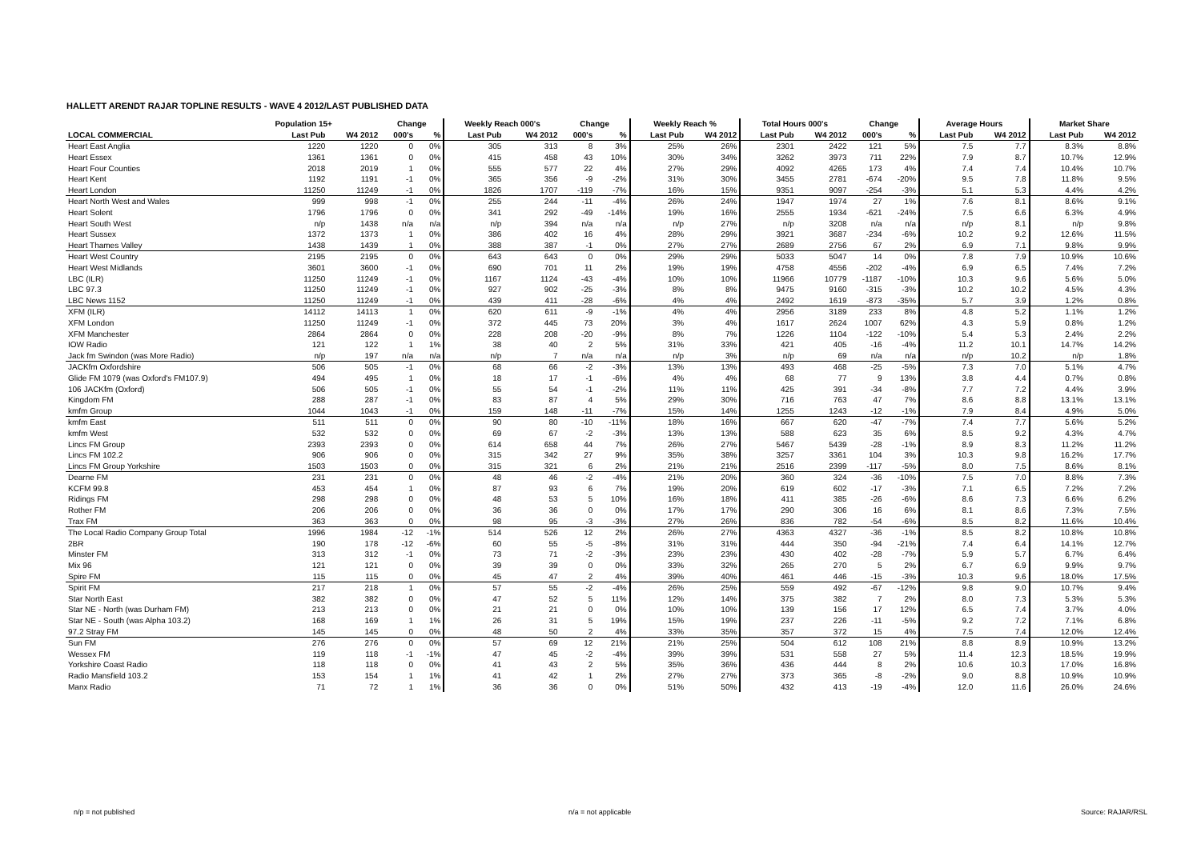HALLETT ARENDT RAJAR TOPLINE RESULTS - WAVE 4 2012/LAST PUBLISHED DATA
| | Population 15+ | | Change | | Weekly Reach 000's | | Change | | Weekly Reach % | | Total Hours 000's | | Change | | Average Hours | | Market Share | |
| --- | --- | --- | --- | --- | --- | --- | --- | --- | --- | --- | --- | --- | --- | --- | --- | --- | --- | --- |
| LOCAL COMMERCIAL | Last Pub | W4 2012 | 000's | % | Last Pub | W4 2012 | 000's | % | Last Pub | W4 2012 | Last Pub | W4 2012 | 000's | % | Last Pub | W4 2012 | Last Pub | W4 2012 |
| Heart East Anglia | 1220 | 1220 | 0 | 0% | 305 | 313 | 8 | 3% | 25% | 26% | 2301 | 2422 | 121 | 5% | 7.5 | 7.7 | 8.3% | 8.8% |
| Heart Essex | 1361 | 1361 | 0 | 0% | 415 | 458 | 43 | 10% | 30% | 34% | 3262 | 3973 | 711 | 22% | 7.9 | 8.7 | 10.7% | 12.9% |
| Heart Four Counties | 2018 | 2019 | 1 | 0% | 555 | 577 | 22 | 4% | 27% | 29% | 4092 | 4265 | 173 | 4% | 7.4 | 7.4 | 10.4% | 10.7% |
| Heart Kent | 1192 | 1191 | -1 | 0% | 365 | 356 | -9 | -2% | 31% | 30% | 3455 | 2781 | -674 | -20% | 9.5 | 7.8 | 11.8% | 9.5% |
| Heart London | 11250 | 11249 | -1 | 0% | 1826 | 1707 | -119 | -7% | 16% | 15% | 9351 | 9097 | -254 | -3% | 5.1 | 5.3 | 4.4% | 4.2% |
| Heart North West and Wales | 999 | 998 | -1 | 0% | 255 | 244 | -11 | -4% | 26% | 24% | 1947 | 1974 | 27 | 1% | 7.6 | 8.1 | 8.6% | 9.1% |
| Heart Solent | 1796 | 1796 | 0 | 0% | 341 | 292 | -49 | -14% | 19% | 16% | 2555 | 1934 | -621 | -24% | 7.5 | 6.6 | 6.3% | 4.9% |
| Heart South West | n/p | 1438 | n/a | n/a | n/p | 394 | n/a | n/a | n/p | 27% | n/p | 3208 | n/a | n/a | n/p | 8.1 | n/p | 9.8% |
| Heart Sussex | 1372 | 1373 | 1 | 0% | 386 | 402 | 16 | 4% | 28% | 29% | 3921 | 3687 | -234 | -6% | 10.2 | 9.2 | 12.6% | 11.5% |
| Heart Thames Valley | 1438 | 1439 | 1 | 0% | 388 | 387 | -1 | 0% | 27% | 27% | 2689 | 2756 | 67 | 2% | 6.9 | 7.1 | 9.8% | 9.9% |
| Heart West Country | 2195 | 2195 | 0 | 0% | 643 | 643 | 0 | 0% | 29% | 29% | 5033 | 5047 | 14 | 0% | 7.8 | 7.9 | 10.9% | 10.6% |
| Heart West Midlands | 3601 | 3600 | -1 | 0% | 690 | 701 | 11 | 2% | 19% | 19% | 4758 | 4556 | -202 | -4% | 6.9 | 6.5 | 7.4% | 7.2% |
| LBC (ILR) | 11250 | 11249 | -1 | 0% | 1167 | 1124 | -43 | -4% | 10% | 10% | 11966 | 10779 | -1187 | -10% | 10.3 | 9.6 | 5.6% | 5.0% |
| LBC 97.3 | 11250 | 11249 | -1 | 0% | 927 | 902 | -25 | -3% | 8% | 8% | 9475 | 9160 | -315 | -3% | 10.2 | 10.2 | 4.5% | 4.3% |
| LBC News 1152 | 11250 | 11249 | -1 | 0% | 439 | 411 | -28 | -6% | 4% | 4% | 2492 | 1619 | -873 | -35% | 5.7 | 3.9 | 1.2% | 0.8% |
| XFM (ILR) | 14112 | 14113 | 1 | 0% | 620 | 611 | -9 | -1% | 4% | 4% | 2956 | 3189 | 233 | 8% | 4.8 | 5.2 | 1.1% | 1.2% |
| XFM London | 11250 | 11249 | -1 | 0% | 372 | 445 | 73 | 20% | 3% | 4% | 1617 | 2624 | 1007 | 62% | 4.3 | 5.9 | 0.8% | 1.2% |
| XFM Manchester | 2864 | 2864 | 0 | 0% | 228 | 208 | -20 | -9% | 8% | 7% | 1226 | 1104 | -122 | -10% | 5.4 | 5.3 | 2.4% | 2.2% |
| IOW Radio | 121 | 122 | 1 | 1% | 38 | 40 | 2 | 5% | 31% | 33% | 421 | 405 | -16 | -4% | 11.2 | 10.1 | 14.7% | 14.2% |
| Jack fm Swindon (was More Radio) | n/p | 197 | n/a | n/a | n/p | 7 | n/a | n/a | n/p | 3% | n/p | 69 | n/a | n/a | n/p | 10.2 | n/p | 1.8% |
| JACKfm Oxfordshire | 506 | 505 | -1 | 0% | 68 | 66 | -2 | -3% | 13% | 13% | 493 | 468 | -25 | -5% | 7.3 | 7.0 | 5.1% | 4.7% |
| Glide FM 1079 (was Oxford's FM107.9) | 494 | 495 | 1 | 0% | 18 | 17 | -1 | -6% | 4% | 4% | 68 | 77 | 9 | 13% | 3.8 | 4.4 | 0.7% | 0.8% |
| 106 JACKfm (Oxford) | 506 | 505 | -1 | 0% | 55 | 54 | -1 | -2% | 11% | 11% | 425 | 391 | -34 | -8% | 7.7 | 7.2 | 4.4% | 3.9% |
| Kingdom FM | 288 | 287 | -1 | 0% | 83 | 87 | 4 | 5% | 29% | 30% | 716 | 763 | 47 | 7% | 8.6 | 8.8 | 13.1% | 13.1% |
| kmfm Group | 1044 | 1043 | -1 | 0% | 159 | 148 | -11 | -7% | 15% | 14% | 1255 | 1243 | -12 | -1% | 7.9 | 8.4 | 4.9% | 5.0% |
| kmfm East | 511 | 511 | 0 | 0% | 90 | 80 | -10 | -11% | 18% | 16% | 667 | 620 | -47 | -7% | 7.4 | 7.7 | 5.6% | 5.2% |
| kmfm West | 532 | 532 | 0 | 0% | 69 | 67 | -2 | -3% | 13% | 13% | 588 | 623 | 35 | 6% | 8.5 | 9.2 | 4.3% | 4.7% |
| Lincs FM Group | 2393 | 2393 | 0 | 0% | 614 | 658 | 44 | 7% | 26% | 27% | 5467 | 5439 | -28 | -1% | 8.9 | 8.3 | 11.2% | 11.2% |
| Lincs FM 102.2 | 906 | 906 | 0 | 0% | 315 | 342 | 27 | 9% | 35% | 38% | 3257 | 3361 | 104 | 3% | 10.3 | 9.8 | 16.2% | 17.7% |
| Lincs FM Group Yorkshire | 1503 | 1503 | 0 | 0% | 315 | 321 | 6 | 2% | 21% | 21% | 2516 | 2399 | -117 | -5% | 8.0 | 7.5 | 8.6% | 8.1% |
| Dearne FM | 231 | 231 | 0 | 0% | 48 | 46 | -2 | -4% | 21% | 20% | 360 | 324 | -36 | -10% | 7.5 | 7.0 | 8.8% | 7.3% |
| KCFM 99.8 | 453 | 454 | 1 | 0% | 87 | 93 | 6 | 7% | 19% | 20% | 619 | 602 | -17 | -3% | 7.1 | 6.5 | 7.2% | 7.2% |
| Ridings FM | 298 | 298 | 0 | 0% | 48 | 53 | 5 | 10% | 16% | 18% | 411 | 385 | -26 | -6% | 8.6 | 7.3 | 6.6% | 6.2% |
| Rother FM | 206 | 206 | 0 | 0% | 36 | 36 | 0 | 0% | 17% | 17% | 290 | 306 | 16 | 6% | 8.1 | 8.6 | 7.3% | 7.5% |
| Trax FM | 363 | 363 | 0 | 0% | 98 | 95 | -3 | -3% | 27% | 26% | 836 | 782 | -54 | -6% | 8.5 | 8.2 | 11.6% | 10.4% |
| The Local Radio Company Group Total | 1996 | 1984 | -12 | -1% | 514 | 526 | 12 | 2% | 26% | 27% | 4363 | 4327 | -36 | -1% | 8.5 | 8.2 | 10.8% | 10.8% |
| 2BR | 190 | 178 | -12 | -6% | 60 | 55 | -5 | -8% | 31% | 31% | 444 | 350 | -94 | -21% | 7.4 | 6.4 | 14.1% | 12.7% |
| Minster FM | 313 | 312 | -1 | 0% | 73 | 71 | -2 | -3% | 23% | 23% | 430 | 402 | -28 | -7% | 5.9 | 5.7 | 6.7% | 6.4% |
| Mix 96 | 121 | 121 | 0 | 0% | 39 | 39 | 0 | 0% | 33% | 32% | 265 | 270 | 5 | 2% | 6.7 | 6.9 | 9.9% | 9.7% |
| Spire FM | 115 | 115 | 0 | 0% | 45 | 47 | 2 | 4% | 39% | 40% | 461 | 446 | -15 | -3% | 10.3 | 9.6 | 18.0% | 17.5% |
| Spirit FM | 217 | 218 | 1 | 0% | 57 | 55 | -2 | -4% | 26% | 25% | 559 | 492 | -67 | -12% | 9.8 | 9.0 | 10.7% | 9.4% |
| Star North East | 382 | 382 | 0 | 0% | 47 | 52 | 5 | 11% | 12% | 14% | 375 | 382 | 7 | 2% | 8.0 | 7.3 | 5.3% | 5.3% |
| Star NE - North (was Durham FM) | 213 | 213 | 0 | 0% | 21 | 21 | 0 | 0% | 10% | 10% | 139 | 156 | 17 | 12% | 6.5 | 7.4 | 3.7% | 4.0% |
| Star NE - South (was Alpha 103.2) | 168 | 169 | 1 | 1% | 26 | 31 | 5 | 19% | 15% | 19% | 237 | 226 | -11 | -5% | 9.2 | 7.2 | 7.1% | 6.8% |
| 97.2 Stray FM | 145 | 145 | 0 | 0% | 48 | 50 | 2 | 4% | 33% | 35% | 357 | 372 | 15 | 4% | 7.5 | 7.4 | 12.0% | 12.4% |
| Sun FM | 276 | 276 | 0 | 0% | 57 | 69 | 12 | 21% | 21% | 25% | 504 | 612 | 108 | 21% | 8.8 | 8.9 | 10.9% | 13.2% |
| Wessex FM | 119 | 118 | -1 | -1% | 47 | 45 | -2 | -4% | 39% | 39% | 531 | 558 | 27 | 5% | 11.4 | 12.3 | 18.5% | 19.9% |
| Yorkshire Coast Radio | 118 | 118 | 0 | 0% | 41 | 43 | 2 | 5% | 35% | 36% | 436 | 444 | 8 | 2% | 10.6 | 10.3 | 17.0% | 16.8% |
| Radio Mansfield 103.2 | 153 | 154 | 1 | 1% | 41 | 42 | 1 | 2% | 27% | 27% | 373 | 365 | -8 | -2% | 9.0 | 8.8 | 10.9% | 10.9% |
| Manx Radio | 71 | 72 | 1 | 1% | 36 | 36 | 0 | 0% | 51% | 50% | 432 | 413 | -19 | -4% | 12.0 | 11.6 | 26.0% | 24.6% |
n/p = not published n/a = not applicable Source: RAJAR/RSL